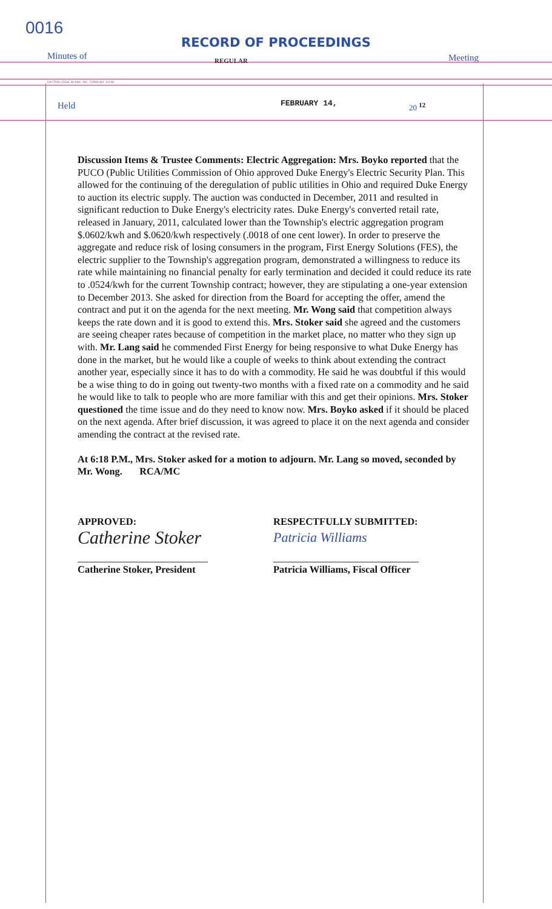0016
RECORD OF PROCEEDINGS
Minutes of REGULAR Meeting
DAYTON LEGAL BLANK, INC. FORM NO. 10148
Held FEBRUARY 14, 20 <sup>12</sup>
Discussion Items & Trustee Comments: Electric Aggregation: Mrs. Boyko reported that the PUCO (Public Utilities Commission of Ohio approved Duke Energy's Electric Security Plan. This allowed for the continuing of the deregulation of public utilities in Ohio and required Duke Energy to auction its electric supply. The auction was conducted in December, 2011 and resulted in significant reduction to Duke Energy's electricity rates. Duke Energy's converted retail rate, released in January, 2011, calculated lower than the Township's electric aggregation program $.0602/kwh and $.0620/kwh respectively (.0018 of one cent lower). In order to preserve the aggregate and reduce risk of losing consumers in the program, First Energy Solutions (FES), the electric supplier to the Township's aggregation program, demonstrated a willingness to reduce its rate while maintaining no financial penalty for early termination and decided it could reduce its rate to .0524/kwh for the current Township contract; however, they are stipulating a one-year extension to December 2013. She asked for direction from the Board for accepting the offer, amend the contract and put it on the agenda for the next meeting. Mr. Wong said that competition always keeps the rate down and it is good to extend this. Mrs. Stoker said she agreed and the customers are seeing cheaper rates because of competition in the market place, no matter who they sign up with. Mr. Lang said he commended First Energy for being responsive to what Duke Energy has done in the market, but he would like a couple of weeks to think about extending the contract another year, especially since it has to do with a commodity. He said he was doubtful if this would be a wise thing to do in going out twenty-two months with a fixed rate on a commodity and he said he would like to talk to people who are more familiar with this and get their opinions. Mrs. Stoker questioned the time issue and do they need to know now. Mrs. Boyko asked if it should be placed on the next agenda. After brief discussion, it was agreed to place it on the next agenda and consider amending the contract at the revised rate.
At 6:18 P.M., Mrs. Stoker asked for a motion to adjourn. Mr. Lang so moved, seconded by Mr. Wong. RCA/MC
APPROVED:
Catherine Stoker
Catherine Stoker, President
RESPECTFULLY SUBMITTED:
Patricia Williams
Patricia Williams, Fiscal Officer